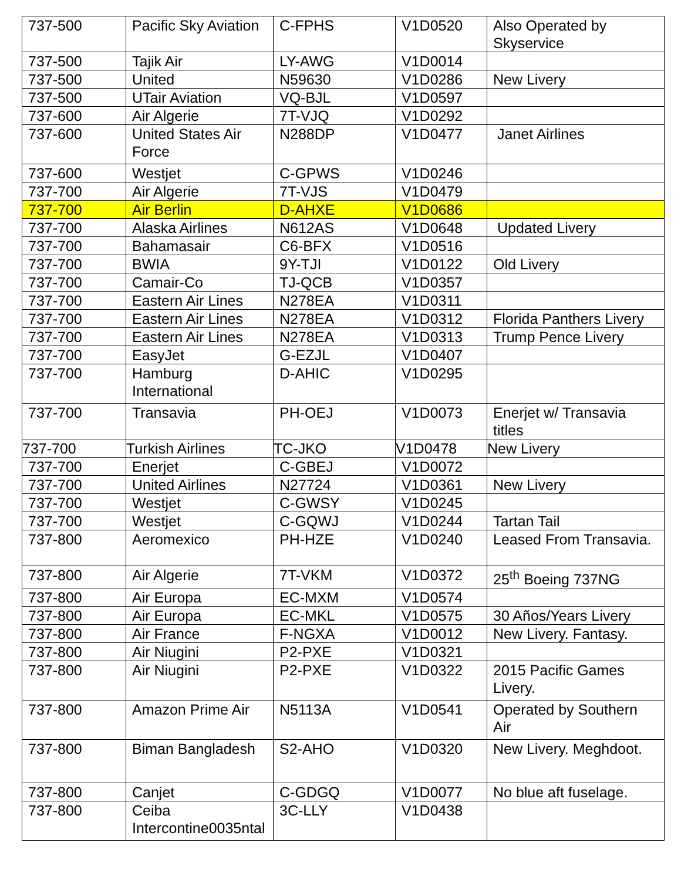| 737-500 | Pacific Sky Aviation | C-FPHS | V1D0520 | Also Operated by Skyservice |
| 737-500 | Tajik Air | LY-AWG | V1D0014 | |
| 737-500 | United | N59630 | V1D0286 | New Livery |
| 737-500 | UTair Aviation | VQ-BJL | V1D0597 | |
| 737-600 | Air Algerie | 7T-VJQ | V1D0292 | |
| 737-600 | United States Air Force | N288DP | V1D0477 | Janet Airlines |
| 737-600 | Westjet | C-GPWS | V1D0246 | |
| 737-700 | Air Algerie | 7T-VJS | V1D0479 | |
| 737-700 | Air Berlin | D-AHXE | V1D0686 | |
| 737-700 | Alaska Airlines | N612AS | V1D0648 | Updated Livery |
| 737-700 | Bahamasair | C6-BFX | V1D0516 | |
| 737-700 | BWIA | 9Y-TJI | V1D0122 | Old Livery |
| 737-700 | Camair-Co | TJ-QCB | V1D0357 | |
| 737-700 | Eastern Air Lines | N278EA | V1D0311 | |
| 737-700 | Eastern Air Lines | N278EA | V1D0312 | Florida Panthers Livery |
| 737-700 | Eastern Air Lines | N278EA | V1D0313 | Trump Pence Livery |
| 737-700 | EasyJet | G-EZJL | V1D0407 | |
| 737-700 | Hamburg International | D-AHIC | V1D0295 | |
| 737-700 | Transavia | PH-OEJ | V1D0073 | Enerjet w/ Transavia titles |
| 737-700 | Turkish Airlines | TC-JKO | V1D0478 | New Livery |
| 737-700 | Enerjet | C-GBEJ | V1D0072 | |
| 737-700 | United Airlines | N27724 | V1D0361 | New Livery |
| 737-700 | Westjet | C-GWSY | V1D0245 | |
| 737-700 | Westjet | C-GQWJ | V1D0244 | Tartan Tail |
| 737-800 | Aeromexico | PH-HZE | V1D0240 | Leased From Transavia. |
| 737-800 | Air Algerie | 7T-VKM | V1D0372 | 25<sup>th</sup> Boeing 737NG |
| 737-800 | Air Europa | EC-MXM | V1D0574 | |
| 737-800 | Air Europa | EC-MKL | V1D0575 | 30 Años/Years Livery |
| 737-800 | Air France | F-NGXA | V1D0012 | New Livery. Fantasy. |
| 737-800 | Air Niugini | P2-PXE | V1D0321 | |
| 737-800 | Air Niugini | P2-PXE | V1D0322 | 2015 Pacific Games Livery. |
| 737-800 | Amazon Prime Air | N5113A | V1D0541 | Operated by Southern Air |
| 737-800 | Biman Bangladesh | S2-AHO | V1D0320 | New Livery. Meghdoot. |
| 737-800 | Canjet | C-GDGQ | V1D0077 | No blue aft fuselage. |
| 737-800 | Ceiba Intercontine0035ntal | 3C-LLY | V1D0438 | |